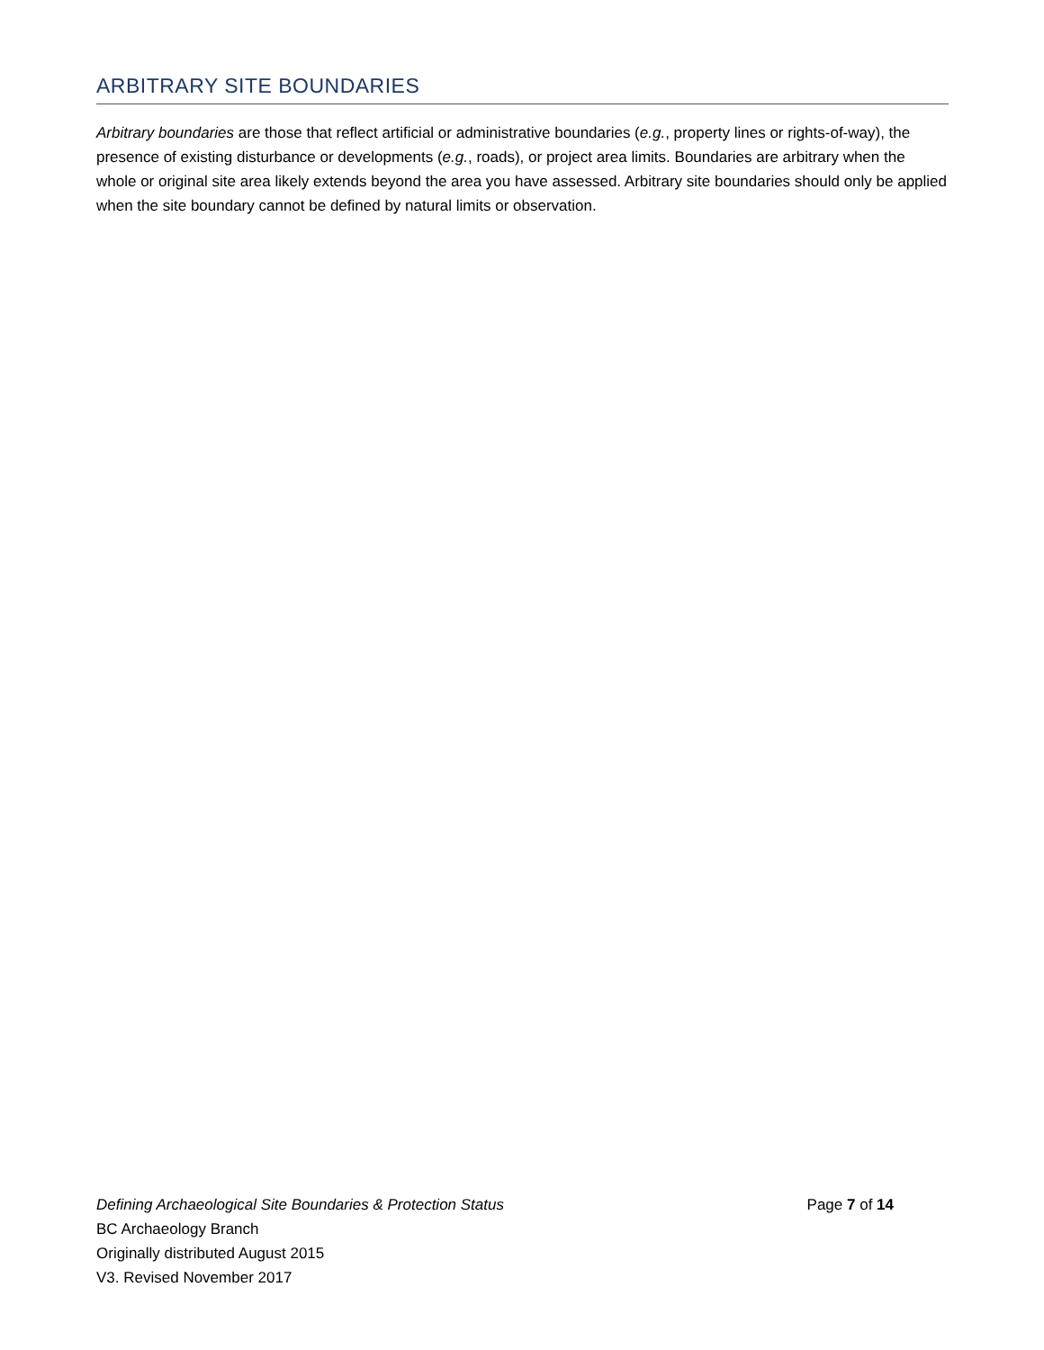ARBITRARY SITE BOUNDARIES
Arbitrary boundaries are those that reflect artificial or administrative boundaries (e.g., property lines or rights-of-way), the presence of existing disturbance or developments (e.g., roads), or project area limits. Boundaries are arbitrary when the whole or original site area likely extends beyond the area you have assessed. Arbitrary site boundaries should only be applied when the site boundary cannot be defined by natural limits or observation.
Defining Archaeological Site Boundaries & Protection Status Page 7 of 14
BC Archaeology Branch
Originally distributed August 2015
V3. Revised November 2017